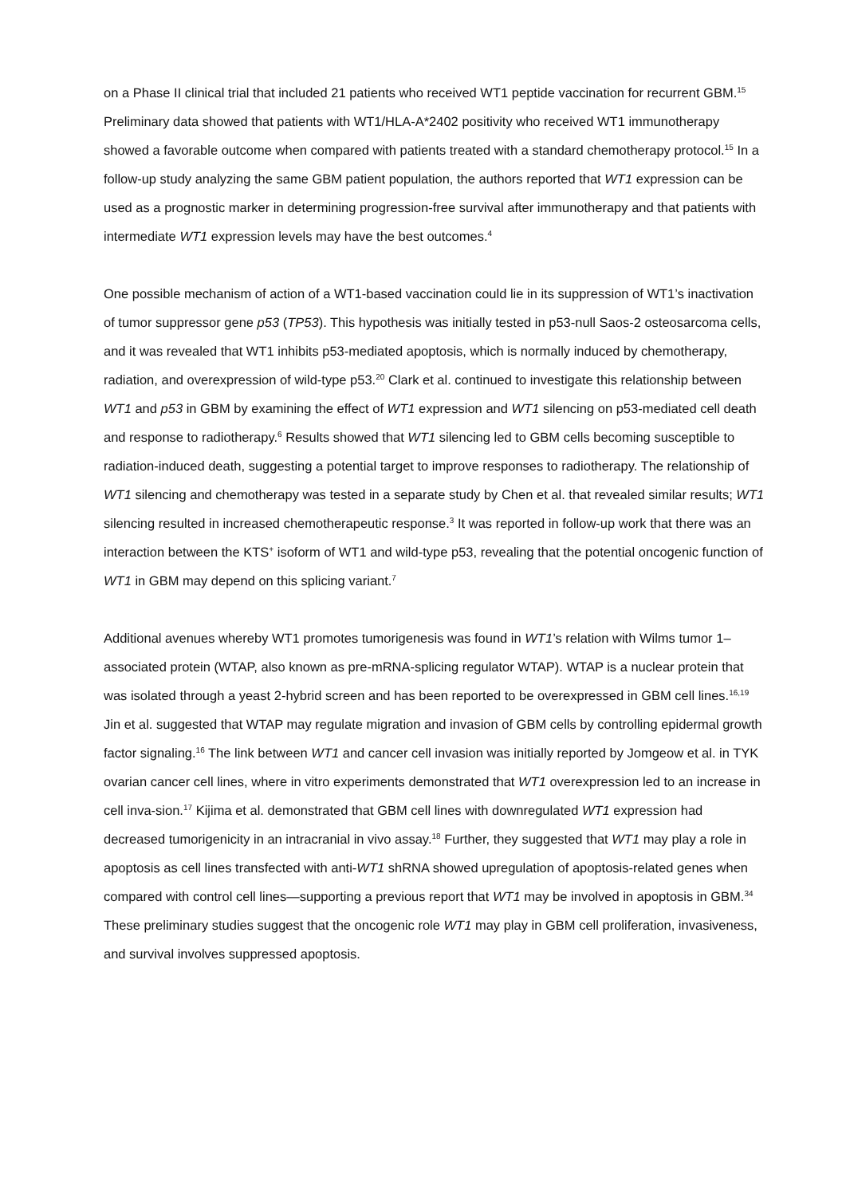on a Phase II clinical trial that included 21 patients who received WT1 peptide vaccination for recurrent GBM.<sup>15</sup> Preliminary data showed that patients with WT1/HLA-A*2402 positivity who received WT1 immunotherapy showed a favorable outcome when compared with patients treated with a standard chemotherapy protocol.<sup>15</sup> In a follow-up study analyzing the same GBM patient population, the authors reported that WT1 expression can be used as a prognostic marker in determining progression-free survival after immunotherapy and that patients with intermediate WT1 expression levels may have the best outcomes.<sup>4</sup>
One possible mechanism of action of a WT1-based vaccination could lie in its suppression of WT1’s inactivation of tumor suppressor gene p53 (TP53). This hypothesis was initially tested in p53-null Saos-2 osteosarcoma cells, and it was revealed that WT1 inhibits p53-mediated apoptosis, which is normally induced by chemotherapy, radiation, and overexpression of wild-type p53.<sup>20</sup> Clark et al. continued to investigate this relationship between WT1 and p53 in GBM by examining the effect of WT1 expression and WT1 silencing on p53-mediated cell death and response to radiotherapy.<sup>6</sup> Results showed that WT1 silencing led to GBM cells becoming susceptible to radiation-induced death, suggesting a potential target to improve responses to radiotherapy. The relationship of WT1 silencing and chemotherapy was tested in a separate study by Chen et al. that revealed similar results; WT1 silencing resulted in increased chemotherapeutic response.<sup>3</sup> It was reported in follow-up work that there was an interaction between the KTS<sup>+</sup> isoform of WT1 and wild-type p53, revealing that the potential oncogenic function of WT1 in GBM may depend on this splicing variant.<sup>7</sup>
Additional avenues whereby WT1 promotes tumorigenesis was found in WT1’s relation with Wilms tumor 1–associated protein (WTAP, also known as pre-mRNA-splicing regulator WTAP). WTAP is a nuclear protein that was isolated through a yeast 2-hybrid screen and has been reported to be overexpressed in GBM cell lines.<sup>16,19</sup> Jin et al. suggested that WTAP may regulate migration and invasion of GBM cells by controlling epidermal growth factor signaling.<sup>16</sup> The link between WT1 and cancer cell invasion was initially reported by Jomgeow et al. in TYK ovarian cancer cell lines, where in vitro experiments demonstrated that WT1 overexpression led to an increase in cell inva-sion.<sup>17</sup> Kijima et al. demonstrated that GBM cell lines with downregulated WT1 expression had decreased tumorigenicity in an intracranial in vivo assay.<sup>18</sup> Further, they suggested that WT1 may play a role in apoptosis as cell lines transfected with anti-WT1 shRNA showed upregulation of apoptosis-related genes when compared with control cell lines—supporting a previous report that WT1 may be involved in apoptosis in GBM.<sup>34</sup> These preliminary studies suggest that the oncogenic role WT1 may play in GBM cell proliferation, invasiveness, and survival involves suppressed apoptosis.